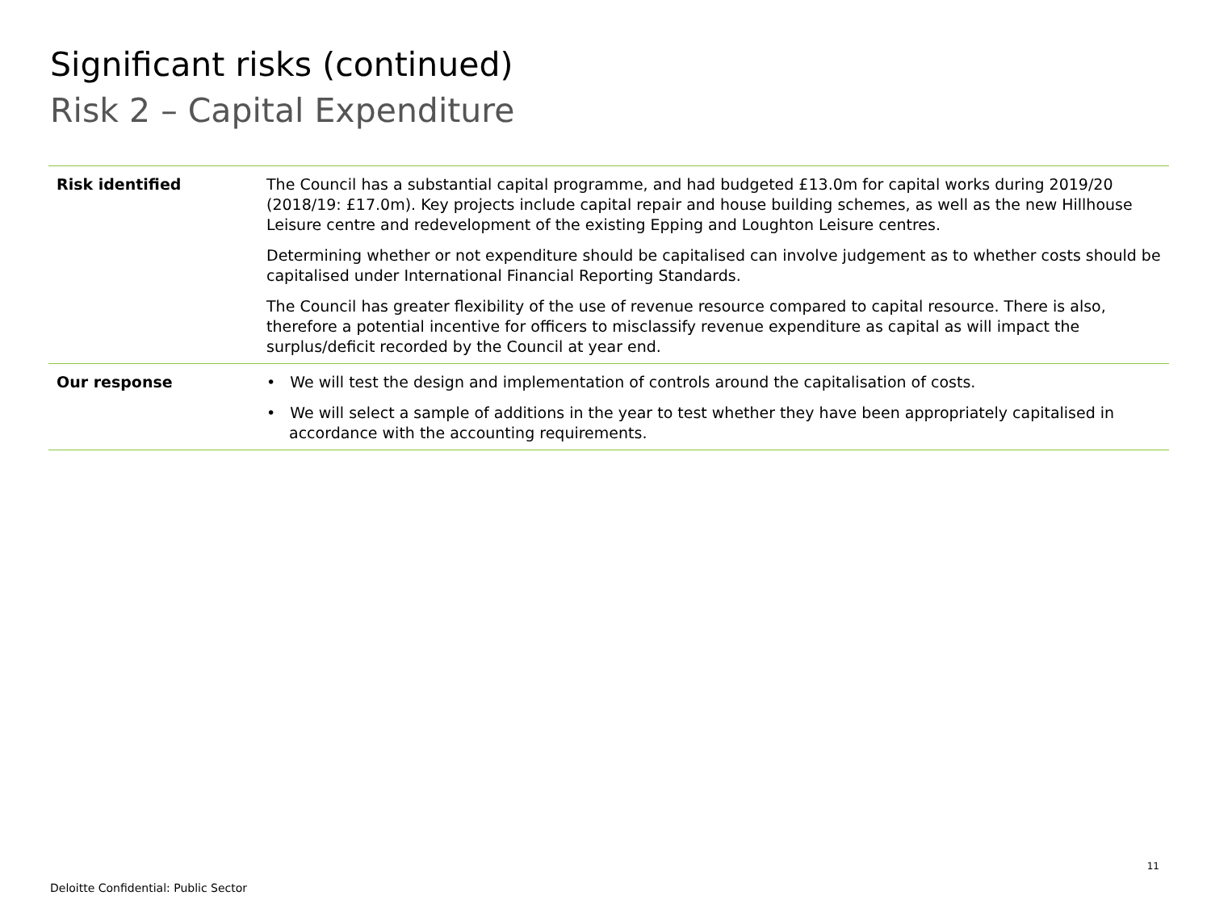Significant risks (continued)
Risk 2 – Capital Expenditure
| Risk identified | The Council has a substantial capital programme, and had budgeted £13.0m for capital works during 2019/20 (2018/19: £17.0m). Key projects include capital repair and house building schemes, as well as the new Hillhouse Leisure centre and redevelopment of the existing Epping and Loughton Leisure centres. Determining whether or not expenditure should be capitalised can involve judgement as to whether costs should be capitalised under International Financial Reporting Standards. The Council has greater flexibility of the use of revenue resource compared to capital resource. There is also, therefore a potential incentive for officers to misclassify revenue expenditure as capital as will impact the surplus/deficit recorded by the Council at year end. |
| Our response | • We will test the design and implementation of controls around the capitalisation of costs. • We will select a sample of additions in the year to test whether they have been appropriately capitalised in accordance with the accounting requirements. |
11
Deloitte Confidential: Public Sector